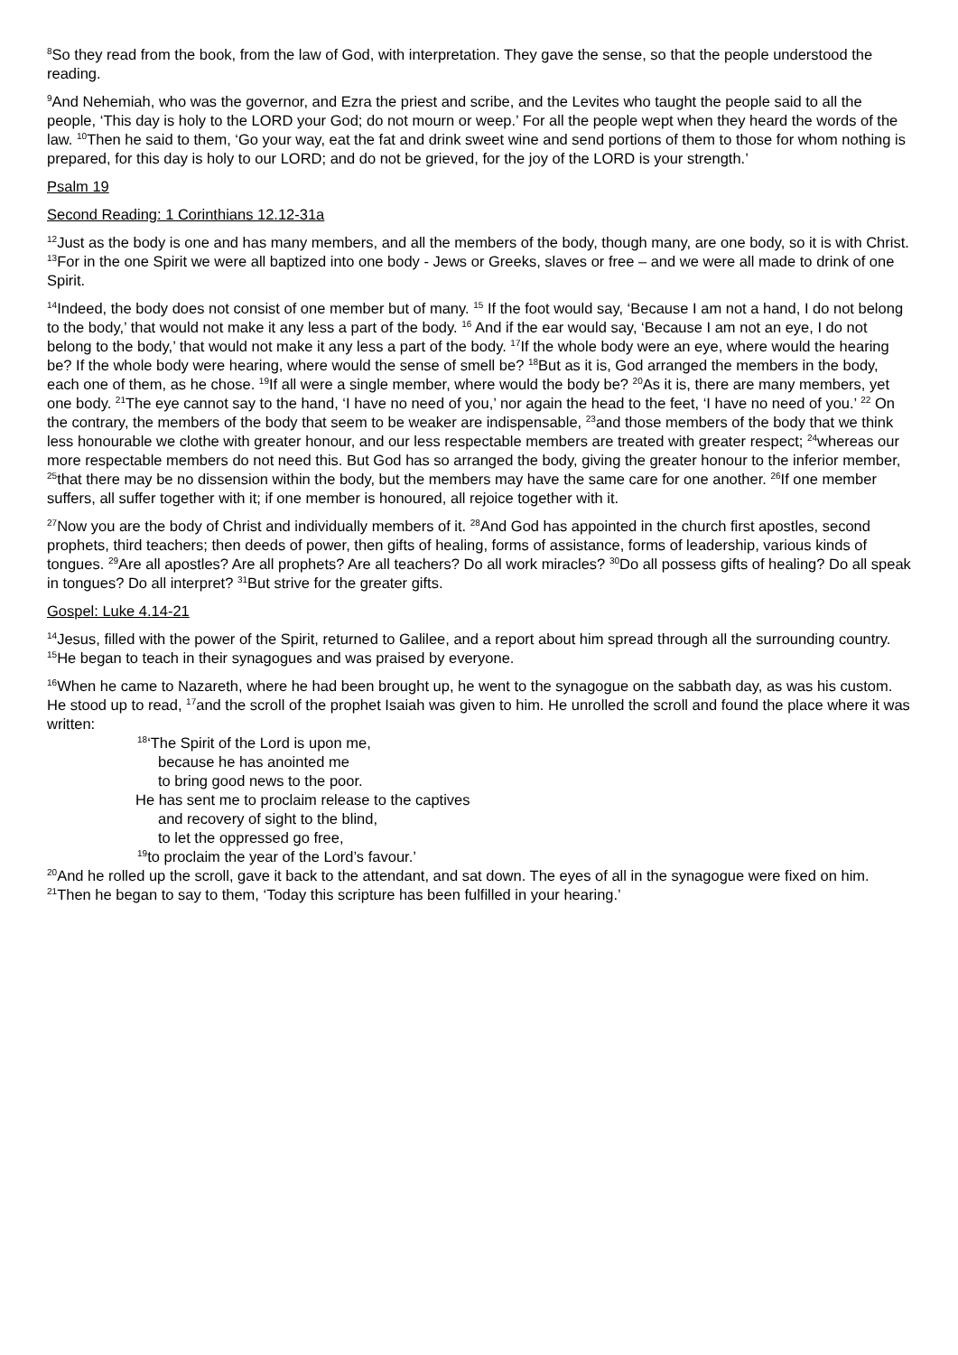<sup>8</sup> So they read from the book, from the law of God, with interpretation. They gave the sense, so that the people understood the reading.
<sup>9</sup> And Nehemiah, who was the governor, and Ezra the priest and scribe, and the Levites who taught the people said to all the people, ‘This day is holy to the LORD your God; do not mourn or weep.’ For all the people wept when they heard the words of the law. <sup>10</sup>Then he said to them, ‘Go your way, eat the fat and drink sweet wine and send portions of them to those for whom nothing is prepared, for this day is holy to our LORD; and do not be grieved, for the joy of the LORD is your strength.’
Psalm 19
Second Reading: 1 Corinthians 12.12-31a
<sup>12</sup> Just as the body is one and has many members, and all the members of the body, though many, are one body, so it is with Christ. <sup>13</sup>For in the one Spirit we were all baptized into one body - Jews or Greeks, slaves or free – and we were all made to drink of one Spirit.
<sup>14</sup> Indeed, the body does not consist of one member but of many. <sup>15</sup> If the foot would say, ‘Because I am not a hand, I do not belong to the body,’ that would not make it any less a part of the body. <sup>16</sup> And if the ear would say, ‘Because I am not an eye, I do not belong to the body,’ that would not make it any less a part of the body. <sup>17</sup>If the whole body were an eye, where would the hearing be? If the whole body were hearing, where would the sense of smell be? <sup>18</sup>But as it is, God arranged the members in the body, each one of them, as he chose. <sup>19</sup>If all were a single member, where would the body be? <sup>20</sup>As it is, there are many members, yet one body. <sup>21</sup>The eye cannot say to the hand, ‘I have no need of you,’ nor again the head to the feet, ‘I have no need of you.’ <sup>22</sup> On the contrary, the members of the body that seem to be weaker are indispensable, <sup>23</sup>and those members of the body that we think less honourable we clothe with greater honour, and our less respectable members are treated with greater respect; <sup>24</sup>whereas our more respectable members do not need this. But God has so arranged the body, giving the greater honour to the inferior member, <sup>25</sup>that there may be no dissension within the body, but the members may have the same care for one another. <sup>26</sup>If one member suffers, all suffer together with it; if one member is honoured, all rejoice together with it.
<sup>27</sup> Now you are the body of Christ and individually members of it. <sup>28</sup>And God has appointed in the church first apostles, second prophets, third teachers; then deeds of power, then gifts of healing, forms of assistance, forms of leadership, various kinds of tongues. <sup>29</sup>Are all apostles? Are all prophets? Are all teachers? Do all work miracles? <sup>30</sup>Do all possess gifts of healing? Do all speak in tongues? Do all interpret? <sup>31</sup>But strive for the greater gifts.
Gospel: Luke 4.14-21
<sup>14</sup> Jesus, filled with the power of the Spirit, returned to Galilee, and a report about him spread through all the surrounding country. <sup>15</sup>He began to teach in their synagogues and was praised by everyone.
<sup>16</sup> When he came to Nazareth, where he had been brought up, he went to the synagogue on the sabbath day, as was his custom. He stood up to read, <sup>17</sup>and the scroll of the prophet Isaiah was given to him. He unrolled the scroll and found the place where it was written:
<sup>18</sup> ‘The Spirit of the Lord is upon me,
because he has anointed me
to bring good news to the poor.
He has sent me to proclaim release to the captives
and recovery of sight to the blind,
to let the oppressed go free,
<sup>19</sup> to proclaim the year of the Lord’s favour.’
<sup>20</sup> And he rolled up the scroll, gave it back to the attendant, and sat down. The eyes of all in the synagogue were fixed on him. <sup>21</sup>Then he began to say to them, ‘Today this scripture has been fulfilled in your hearing.’